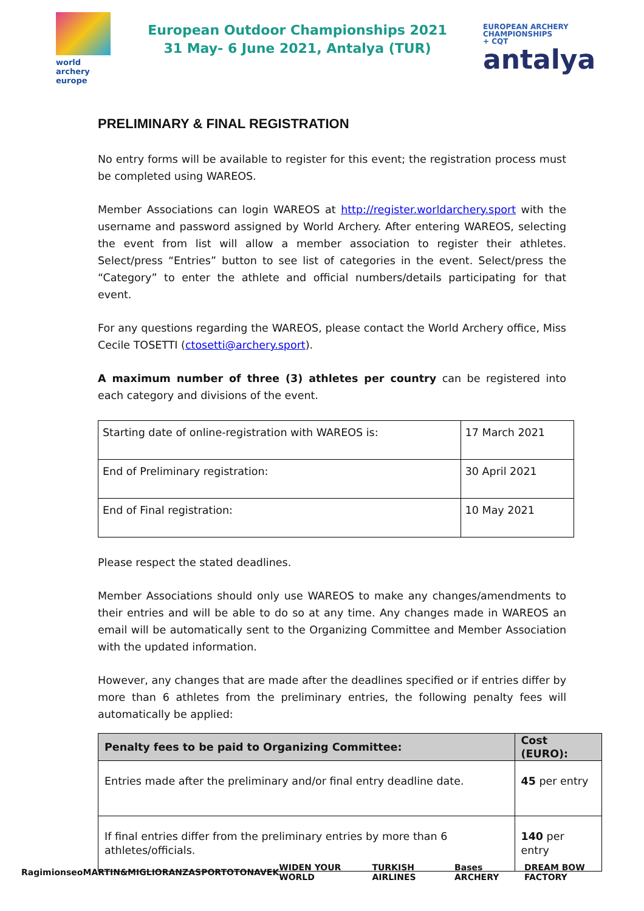world archery
europe
European Outdoor Championships 2021
31 May- 6 June 2021, Antalya (TUR)
EUROPEAN ARCHERY
CHAMPIONSHIPS
+ CQT
antalya
PRELIMINARY & FINAL REGISTRATION
No entry forms will be available to register for this event; the registration process must be completed using WAREOS.
Member Associations can login WAREOS at http://register.worldarchery.sport with the username and password assigned by World Archery. After entering WAREOS, selecting the event from list will allow a member association to register their athletes. Select/press “Entries” button to see list of categories in the event. Select/press the “Category” to enter the athlete and official numbers/details participating for that event.
For any questions regarding the WAREOS, please contact the World Archery office, Miss Cecile TOSETTI (ctosetti@archery.sport).
A maximum number of three (3) athletes per country can be registered into each category and divisions of the event.
| Starting date of online-registration with WAREOS is: | 17 March 2021 |
| End of Preliminary registration: | 30 April 2021 |
| End of Final registration: | 10 May 2021 |
Please respect the stated deadlines.
Member Associations should only use WAREOS to make any changes/amendments to their entries and will be able to do so at any time. Any changes made in WAREOS an email will be automatically sent to the Organizing Committee and Member Association with the updated information.
However, any changes that are made after the deadlines specified or if entries differ by more than 6 athletes from the preliminary entries, the following penalty fees will automatically be applied:
| Penalty fees to be paid to Organizing Committee: | Cost (EURO): |
| --- | --- |
| Entries made after the preliminary and/or final entry deadline date. | 45 per entry |
| If final entries differ from the preliminary entries by more than 6 athletes/officials. | 140 per entry |
Ragim ionseo MARTIN&MIGLIORANZA SPORTOTO NAVEK WIDEN YOUR WORLD TURKISH AIRLINES Bases ARCHERY DREAM BOW FACTORY